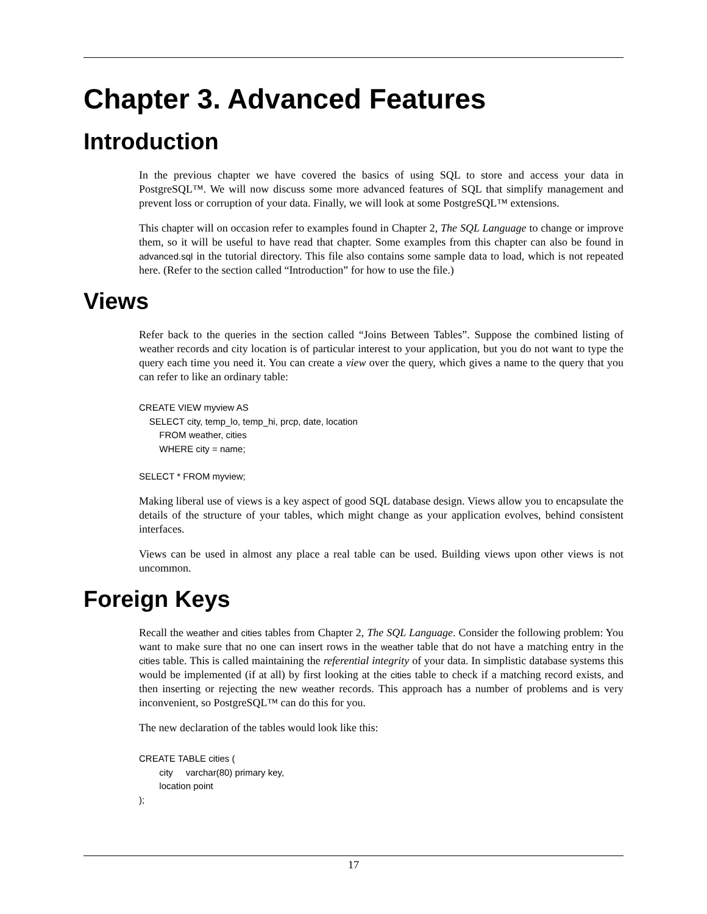Chapter 3. Advanced Features
Introduction
In the previous chapter we have covered the basics of using SQL to store and access your data in PostgreSQL™. We will now discuss some more advanced features of SQL that simplify management and prevent loss or corruption of your data. Finally, we will look at some PostgreSQL™ extensions.
This chapter will on occasion refer to examples found in Chapter 2, The SQL Language to change or improve them, so it will be useful to have read that chapter. Some examples from this chapter can also be found in advanced.sql in the tutorial directory. This file also contains some sample data to load, which is not repeated here. (Refer to the section called “Introduction” for how to use the file.)
Views
Refer back to the queries in the section called “Joins Between Tables”. Suppose the combined listing of weather records and city location is of particular interest to your application, but you do not want to type the query each time you need it. You can create a view over the query, which gives a name to the query that you can refer to like an ordinary table:
CREATE VIEW myview AS
    SELECT city, temp_lo, temp_hi, prcp, date, location
        FROM weather, cities
        WHERE city = name;

SELECT * FROM myview;
Making liberal use of views is a key aspect of good SQL database design. Views allow you to encapsulate the details of the structure of your tables, which might change as your application evolves, behind consistent interfaces.
Views can be used in almost any place a real table can be used. Building views upon other views is not uncommon.
Foreign Keys
Recall the weather and cities tables from Chapter 2, The SQL Language. Consider the following problem: You want to make sure that no one can insert rows in the weather table that do not have a matching entry in the cities table. This is called maintaining the referential integrity of your data. In simplistic database systems this would be implemented (if at all) by first looking at the cities table to check if a matching record exists, and then inserting or rejecting the new weather records. This approach has a number of problems and is very inconvenient, so PostgreSQL™ can do this for you.
The new declaration of the tables would look like this:
CREATE TABLE cities (
        city     varchar(80) primary key,
        location point
);
17